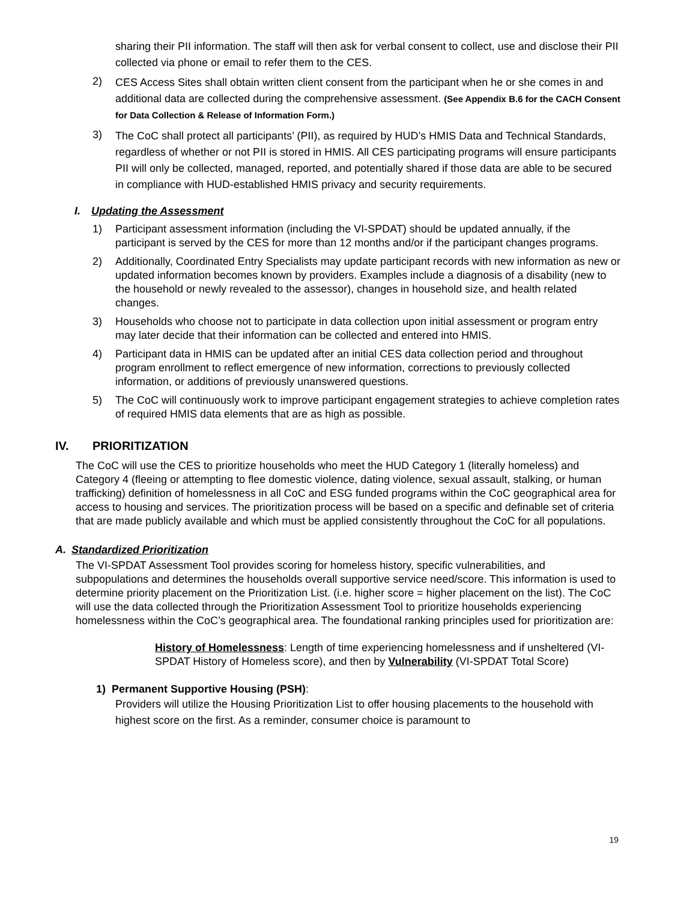sharing their PII information. The staff will then ask for verbal consent to collect, use and disclose their PII collected via phone or email to refer them to the CES.
2) CES Access Sites shall obtain written client consent from the participant when he or she comes in and additional data are collected during the comprehensive assessment. (See Appendix B.6 for the CACH Consent for Data Collection & Release of Information Form.)
3) The CoC shall protect all participants’ (PII), as required by HUD’s HMIS Data and Technical Standards, regardless of whether or not PII is stored in HMIS. All CES participating programs will ensure participants PII will only be collected, managed, reported, and potentially shared if those data are able to be secured in compliance with HUD-established HMIS privacy and security requirements.
I. Updating the Assessment
1) Participant assessment information (including the VI-SPDAT) should be updated annually, if the participant is served by the CES for more than 12 months and/or if the participant changes programs.
2) Additionally, Coordinated Entry Specialists may update participant records with new information as new or updated information becomes known by providers. Examples include a diagnosis of a disability (new to the household or newly revealed to the assessor), changes in household size, and health related changes.
3) Households who choose not to participate in data collection upon initial assessment or program entry may later decide that their information can be collected and entered into HMIS.
4) Participant data in HMIS can be updated after an initial CES data collection period and throughout program enrollment to reflect emergence of new information, corrections to previously collected information, or additions of previously unanswered questions.
5) The CoC will continuously work to improve participant engagement strategies to achieve completion rates of required HMIS data elements that are as high as possible.
IV. PRIORITIZATION
The CoC will use the CES to prioritize households who meet the HUD Category 1 (literally homeless) and Category 4 (fleeing or attempting to flee domestic violence, dating violence, sexual assault, stalking, or human trafficking) definition of homelessness in all CoC and ESG funded programs within the CoC geographical area for access to housing and services. The prioritization process will be based on a specific and definable set of criteria that are made publicly available and which must be applied consistently throughout the CoC for all populations.
A. Standardized Prioritization
The VI-SPDAT Assessment Tool provides scoring for homeless history, specific vulnerabilities, and subpopulations and determines the households overall supportive service need/score. This information is used to determine priority placement on the Prioritization List. (i.e. higher score = higher placement on the list). The CoC will use the data collected through the Prioritization Assessment Tool to prioritize households experiencing homelessness within the CoC’s geographical area. The foundational ranking principles used for prioritization are:
History of Homelessness: Length of time experiencing homelessness and if unsheltered (VI-SPDAT History of Homeless score), and then by Vulnerability (VI-SPDAT Total Score)
1) Permanent Supportive Housing (PSH):
Providers will utilize the Housing Prioritization List to offer housing placements to the household with highest score on the first. As a reminder, consumer choice is paramount to
19